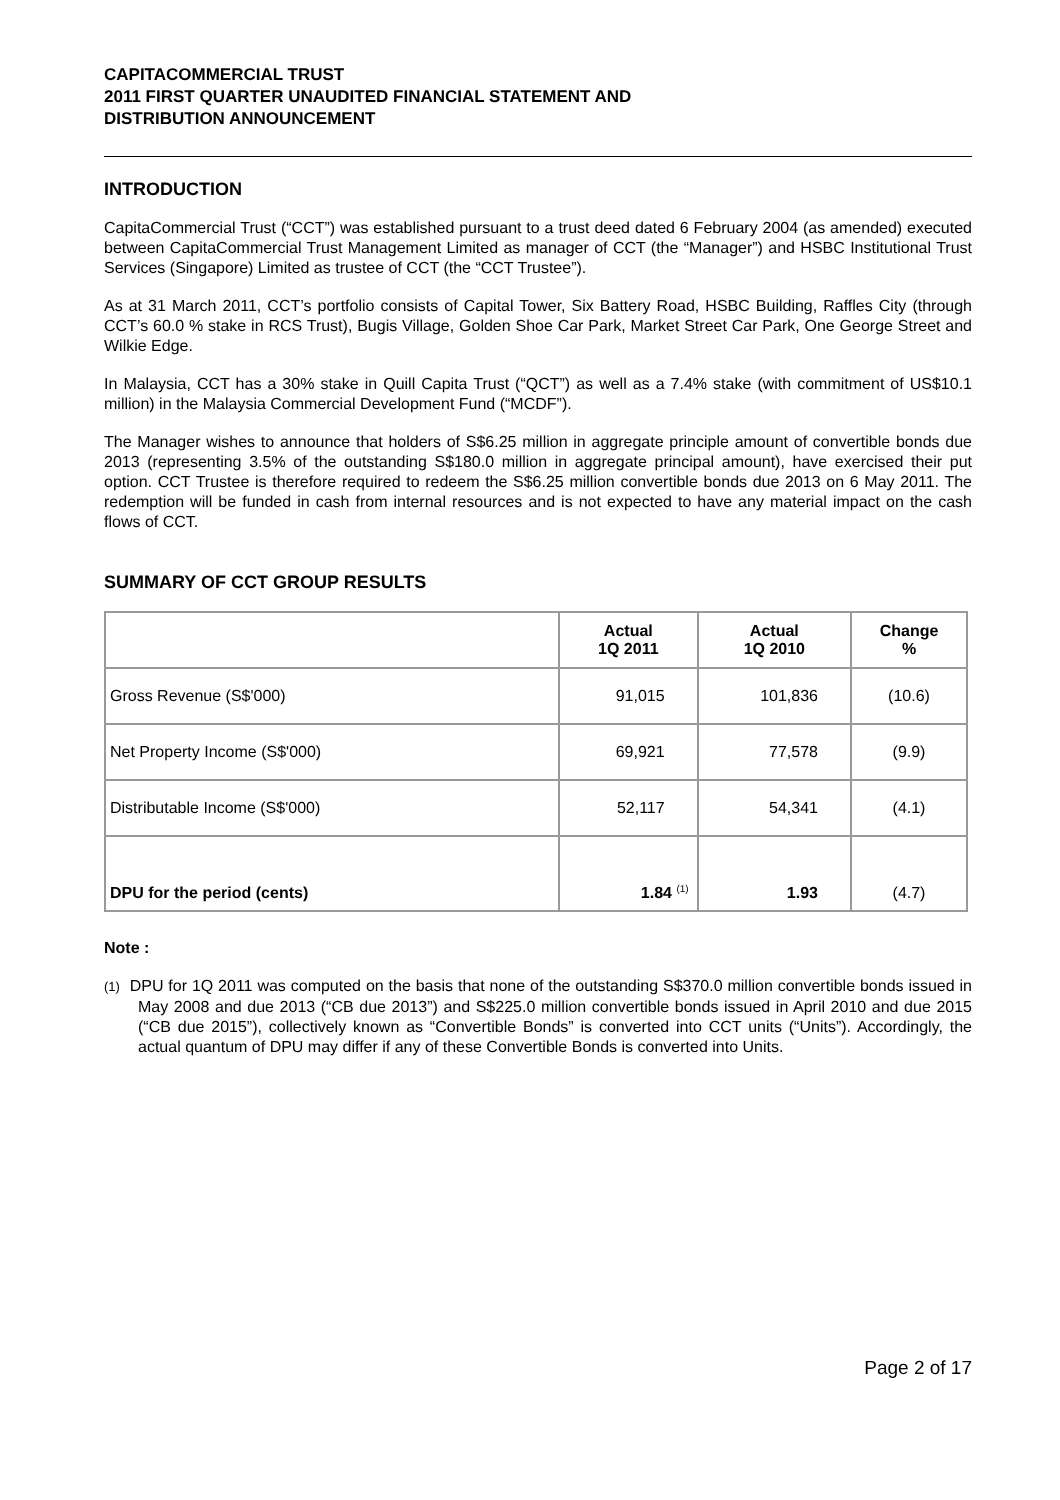CAPITACOMMERCIAL TRUST
2011 FIRST QUARTER UNAUDITED FINANCIAL STATEMENT AND
DISTRIBUTION ANNOUNCEMENT
INTRODUCTION
CapitaCommercial Trust (“CCT”) was established pursuant to a trust deed dated 6 February 2004 (as amended) executed between CapitaCommercial Trust Management Limited as manager of CCT (the “Manager”) and HSBC Institutional Trust Services (Singapore) Limited as trustee of CCT (the “CCT Trustee”).
As at 31 March 2011, CCT’s portfolio consists of Capital Tower, Six Battery Road, HSBC Building, Raffles City (through CCT’s 60.0 % stake in RCS Trust), Bugis Village, Golden Shoe Car Park, Market Street Car Park, One George Street and Wilkie Edge.
In Malaysia, CCT has a 30% stake in Quill Capita Trust (“QCT”) as well as a 7.4% stake (with commitment of US$10.1 million) in the Malaysia Commercial Development Fund (“MCDF”).
The Manager wishes to announce that holders of S$6.25 million in aggregate principle amount of convertible bonds due 2013 (representing 3.5% of the outstanding S$180.0 million in aggregate principal amount), have exercised their put option. CCT Trustee is therefore required to redeem the S$6.25 million convertible bonds due 2013 on 6 May 2011. The redemption will be funded in cash from internal resources and is not expected to have any material impact on the cash flows of CCT.
SUMMARY OF CCT GROUP RESULTS
| | Actual 1Q 2011 | Actual 1Q 2010 | Change % |
| --- | --- | --- | --- |
| Gross Revenue (S$'000) | 91,015 | 101,836 | (10.6) |
| Net Property Income (S$'000) | 69,921 | 77,578 | (9.9) |
| Distributable Income (S$'000) | 52,117 | 54,341 | (4.1) |
| DPU for the period (cents) | 1.84 <sup>(1)</sup> | 1.93 | (4.7) |
Note :
(1) DPU for 1Q 2011 was computed on the basis that none of the outstanding S$370.0 million convertible bonds issued in May 2008 and due 2013 (“CB due 2013”) and S$225.0 million convertible bonds issued in April 2010 and due 2015 (“CB due 2015”), collectively known as “Convertible Bonds” is converted into CCT units (“Units”). Accordingly, the actual quantum of DPU may differ if any of these Convertible Bonds is converted into Units.
Page 2 of 17